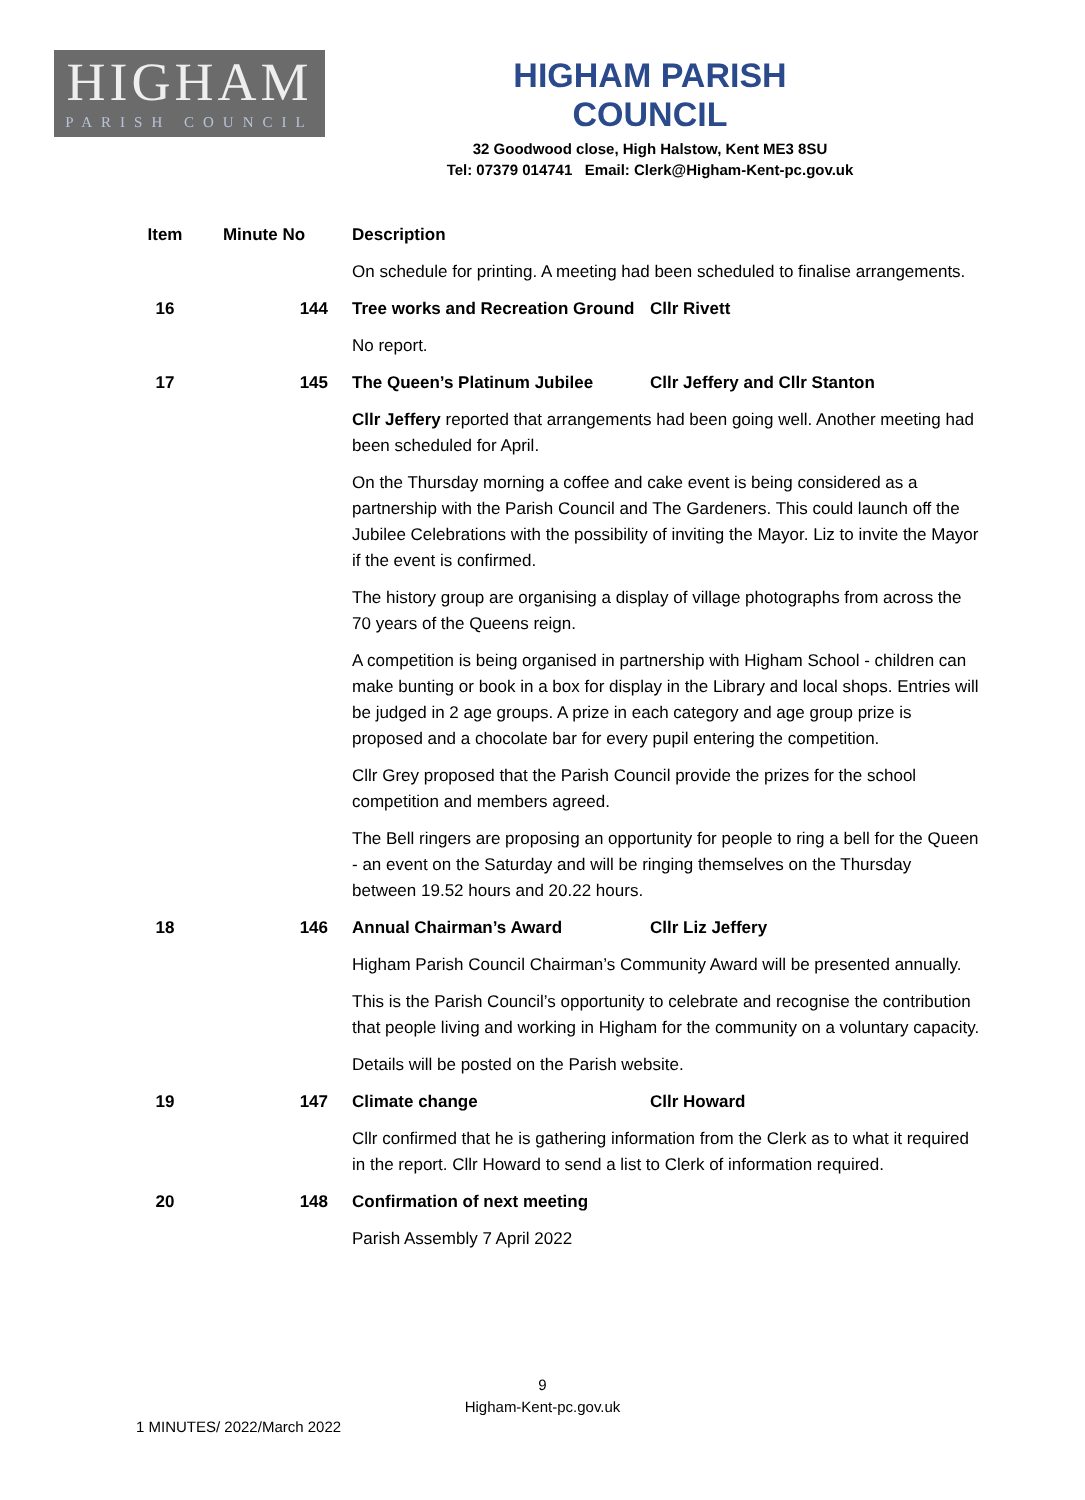HIGHAM
PARISH COUNCIL
HIGHAM PARISH COUNCIL
32 Goodwood close, High Halstow, Kent ME3 8SU
Tel: 07379 014741 Email: Clerk@Higham-Kent-pc.gov.uk
| Item | Minute No | Description | |
| --- | --- | --- | --- |
| | | On schedule for printing. A meeting had been scheduled to finalise arrangements. | |
| 16 | 144 | Tree works and Recreation Ground | Cllr Rivett |
| | | No report. | |
| 17 | 145 | The Queen’s Platinum Jubilee | Cllr Jeffery and Cllr Stanton |
| | | Cllr Jeffery reported that arrangements had been going well. Another meeting had been scheduled for April. | |
| | | On the Thursday morning a coffee and cake event is being considered as a partnership with the Parish Council and The Gardeners. This could launch off the Jubilee Celebrations with the possibility of inviting the Mayor. Liz to invite the Mayor if the event is confirmed. | |
| | | The history group are organising a display of village photographs from across the 70 years of the Queens reign. | |
| | | A competition is being organised in partnership with Higham School - children can make bunting or book in a box for display in the Library and local shops. Entries will be judged in 2 age groups. A prize in each category and age group prize is proposed and a chocolate bar for every pupil entering the competition. | |
| | | Cllr Grey proposed that the Parish Council provide the prizes for the school competition and members agreed. | |
| | | The Bell ringers are proposing an opportunity for people to ring a bell for the Queen - an event on the Saturday and will be ringing themselves on the Thursday between 19.52 hours and 20.22 hours. | |
| 18 | 146 | Annual Chairman’s Award | Cllr Liz Jeffery |
| | | Higham Parish Council Chairman’s Community Award will be presented annually. | |
| | | This is the Parish Council’s opportunity to celebrate and recognise the contribution that people living and working in Higham for the community on a voluntary capacity. | |
| | | Details will be posted on the Parish website. | |
| 19 | 147 | Climate change | Cllr Howard |
| | | Cllr confirmed that he is gathering information from the Clerk as to what it required in the report. Cllr Howard to send a list to Clerk of information required. | |
| 20 | 148 | Confirmation of next meeting | |
| | | Parish Assembly 7 April 2022 | |
9
Higham-Kent-pc.gov.uk
1 MINUTES/ 2022/March 2022